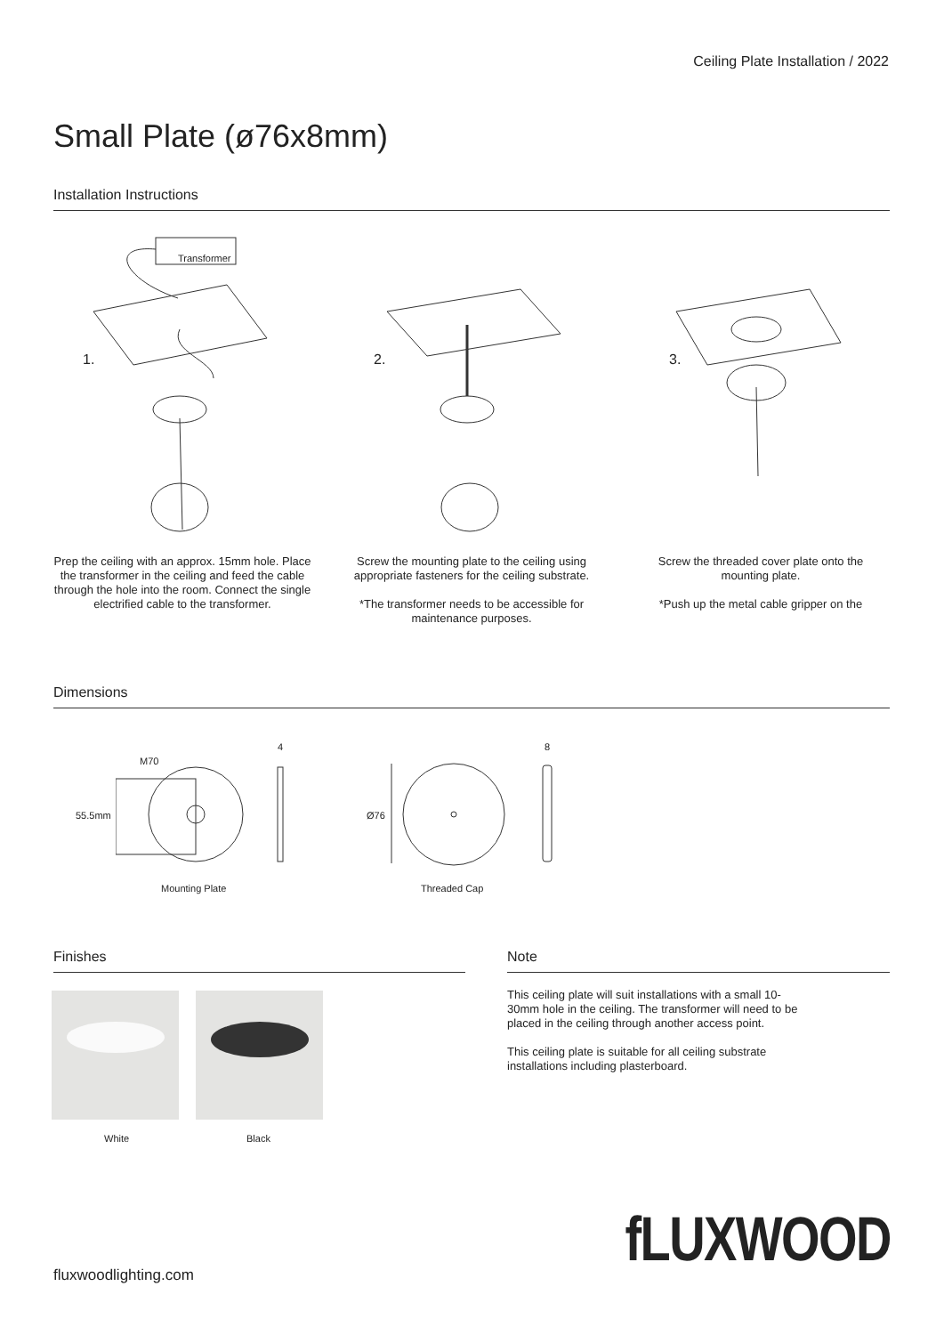Ceiling Plate Installation / 2022
Small Plate (ø76x8mm)
Installation Instructions
Transformer
1. 2. 3.
Prep the ceiling with an approx. 15mm hole. Place the transformer in the ceiling and feed the cable through the hole into the room. Connect the single electrified cable to the transformer.
Screw the mounting plate to the ceiling using appropriate fasteners for the ceiling substrate.
*The transformer needs to be accessible for maintenance purposes.
Screw the threaded cover plate onto the mounting plate.
*Push up the metal cable gripper on the
Dimensions
M70
55.5mm
4 8
Ø76
Mounting Plate Threaded Cap
Finishes Note
White Black
This ceiling plate will suit installations with a small 10-30mm hole in the ceiling. The transformer will need to be placed in the ceiling through another access point.
This ceiling plate is suitable for all ceiling substrate installations including plasterboard.
fluxwoodlighting.com fLUXWOOD